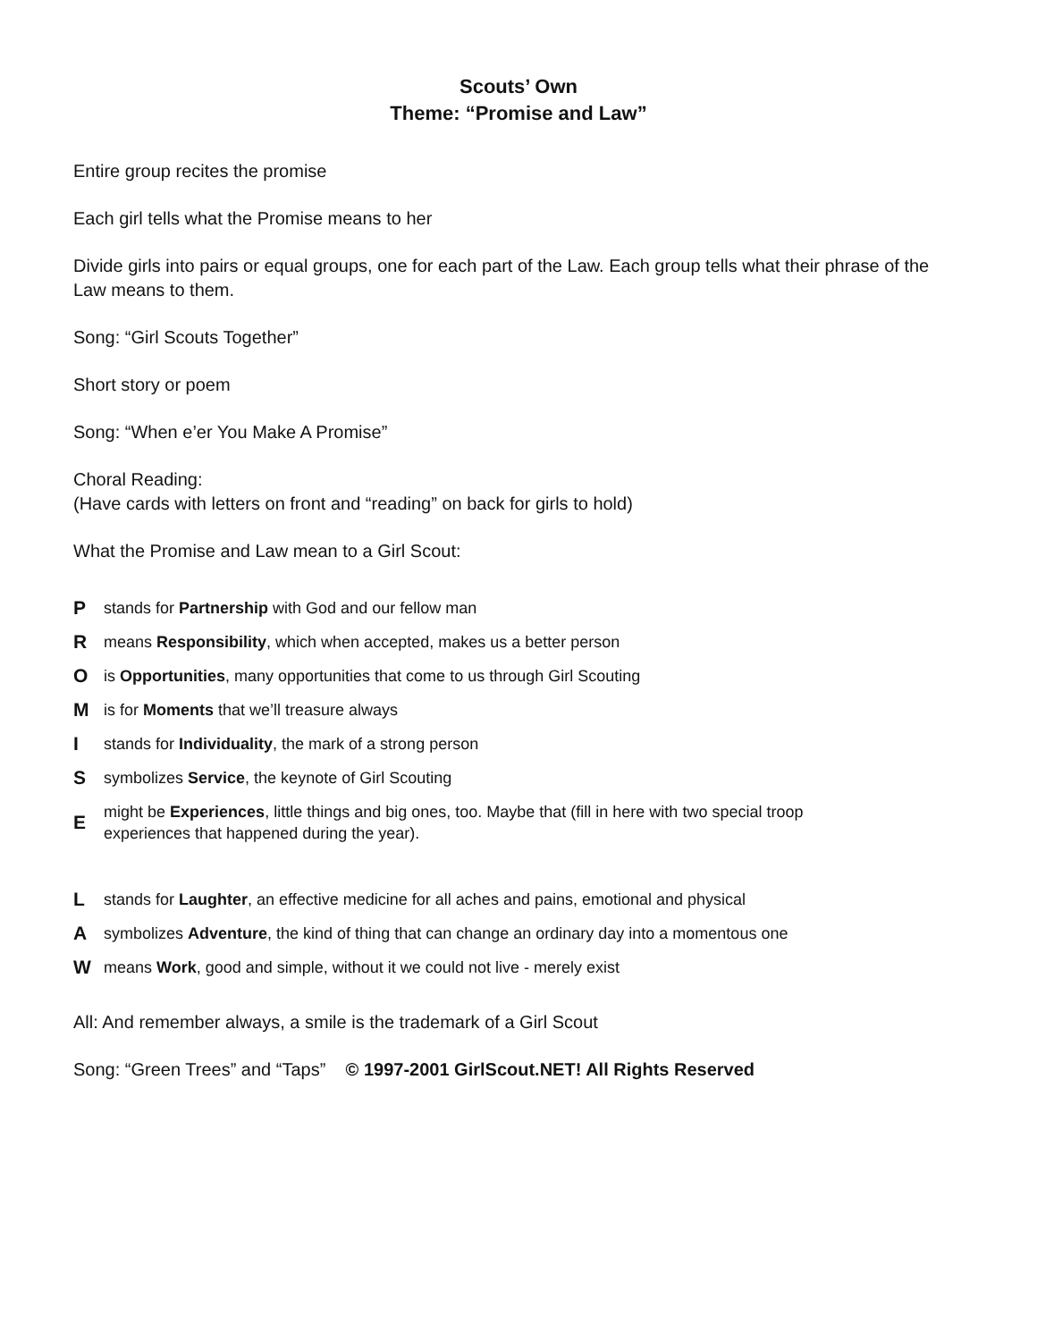Scouts’ Own
Theme: “Promise and Law”
Entire group recites the promise
Each girl tells what the Promise means to her
Divide girls into pairs or equal groups, one for each part of the Law. Each group tells what their phrase of the Law means to them.
Song: “Girl Scouts Together”
Short story or poem
Song: “When e’er You Make A Promise”
Choral Reading:
(Have cards with letters on front and “reading” on back for girls to hold)
What the Promise and Law mean to a Girl Scout:
Pstands for Partnership with God and our fellow man
Rmeans Responsibility, which when accepted, makes us a better person
Ois Opportunities, many opportunities that come to us through Girl Scouting
Mis for Moments that we’ll treasure always
Istands for Individuality, the mark of a strong person
Ssymbolizes Service, the keynote of Girl Scouting
Emight be Experiences, little things and big ones, too. Maybe that (fill in here with two special troop experiences that happened during the year).
Lstands for Laughter, an effective medicine for all aches and pains, emotional and physical
Asymbolizes Adventure, the kind of thing that can change an ordinary day into a momentous one
Wmeans Work, good and simple, without it we could not live - merely exist
All: And remember always, a smile is the trademark of a Girl Scout
Song: “Green Trees” and “Taps” © 1997-2001 GirlScout.NET! All Rights Reserved